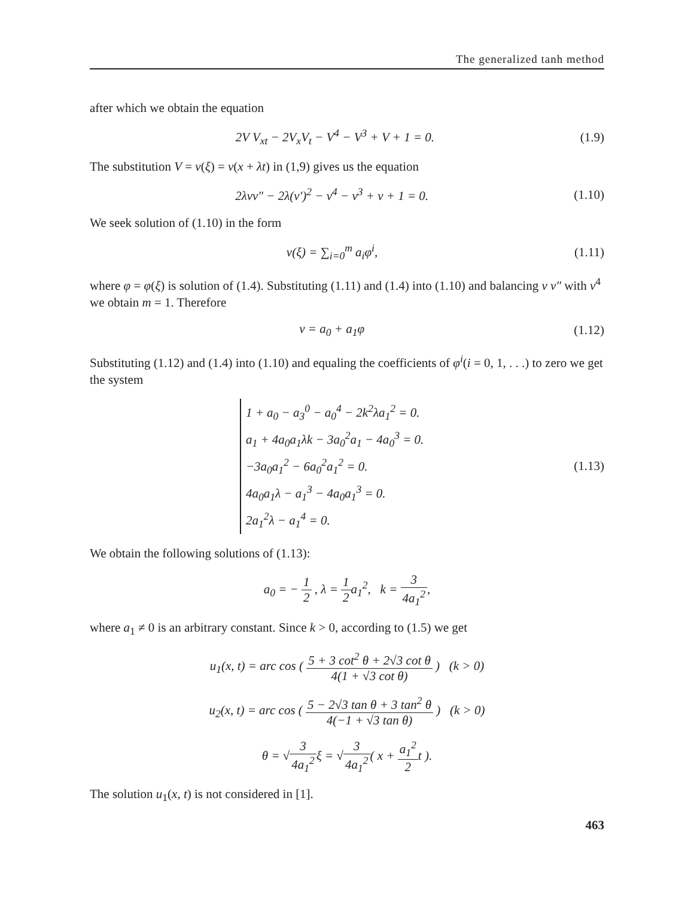The generalized tanh method
after which we obtain the equation
2V V<sub>xt</sub> − 2V<sub>x</sub>V<sub>t</sub> − V<sup>4</sup> − V<sup>3</sup> + V + 1 = 0.
(1.9)
The substitution V = v(ξ) = v(x + λt) in (1,9) gives us the equation
2λvv″ − 2λ(v′)<sup>2</sup> − v<sup>4</sup> − v<sup>3</sup> + v + 1 = 0.
(1.10)
We seek solution of (1.10) in the form
v(ξ) = ∑<sub>i=0</sub><sup>m</sup> a<sub>i</sub>φ<sup>i</sup>, (1.11)
where φ = φ(ξ) is solution of (1.4). Substituting (1.11) and (1.4) into (1.10) and balancing v v″ with v<sup>4</sup> we obtain m = 1. Therefore
v = a<sub>0</sub> + a<sub>1</sub>φ (1.12)
Substituting (1.12) and (1.4) into (1.10) and equaling the coefficients of φ<sup>i</sup>(i = 0, 1, . . .) to zero we get the system
1 + a<sub>0</sub> − a<sub>3</sub><sup>0</sup> − a<sub>0</sub><sup>4</sup> − 2k<sup>2</sup>λa<sub>1</sub><sup>2</sup> = 0.
a<sub>1</sub> + 4a<sub>0</sub>a<sub>1</sub>λk − 3a<sub>0</sub><sup>2</sup>a<sub>1</sub> − 4a<sub>0</sub><sup>3</sup> = 0.
−3a<sub>0</sub>a<sub>1</sub><sup>2</sup> − 6a<sub>0</sub><sup>2</sup>a<sub>1</sub><sup>2</sup> = 0.
4a<sub>0</sub>a<sub>1</sub>λ − a<sub>1</sub><sup>3</sup> − 4a<sub>0</sub>a<sub>1</sub><sup>3</sup> = 0.
2a<sub>1</sub><sup>2</sup>λ − a<sub>1</sub><sup>4</sup> = 0.
(1.13)
We obtain the following solutions of (1.13):
a<sub>0</sub> = − 1 2 , λ = 1 2a<sub>1</sub><sup>2</sup>, k = 3 4a<sub>1</sub><sup>2</sup>,
where a<sub>1</sub> ≠ 0 is an arbitrary constant. Since k > 0, according to (1.5) we get
u<sub>1</sub>(x, t) = arc cos ( 5 + 3 cot<sup>2</sup> θ + 2√3 cot θ 4(1 + √3 cot θ) ) (k > 0)
u<sub>2</sub>(x, t) = arc cos ( 5 − 2√3 tan θ + 3 tan<sup>2</sup> θ 4(−1 + √3 tan θ) ) (k > 0)
θ = √3 4a<sub>1</sub><sup>2</sup>ξ = √3 4a<sub>1</sub><sup>2</sup>( x + a<sub>1</sub><sup>2</sup> 2t ).
The solution u<sub>1</sub>(x, t) is not considered in [1].
463